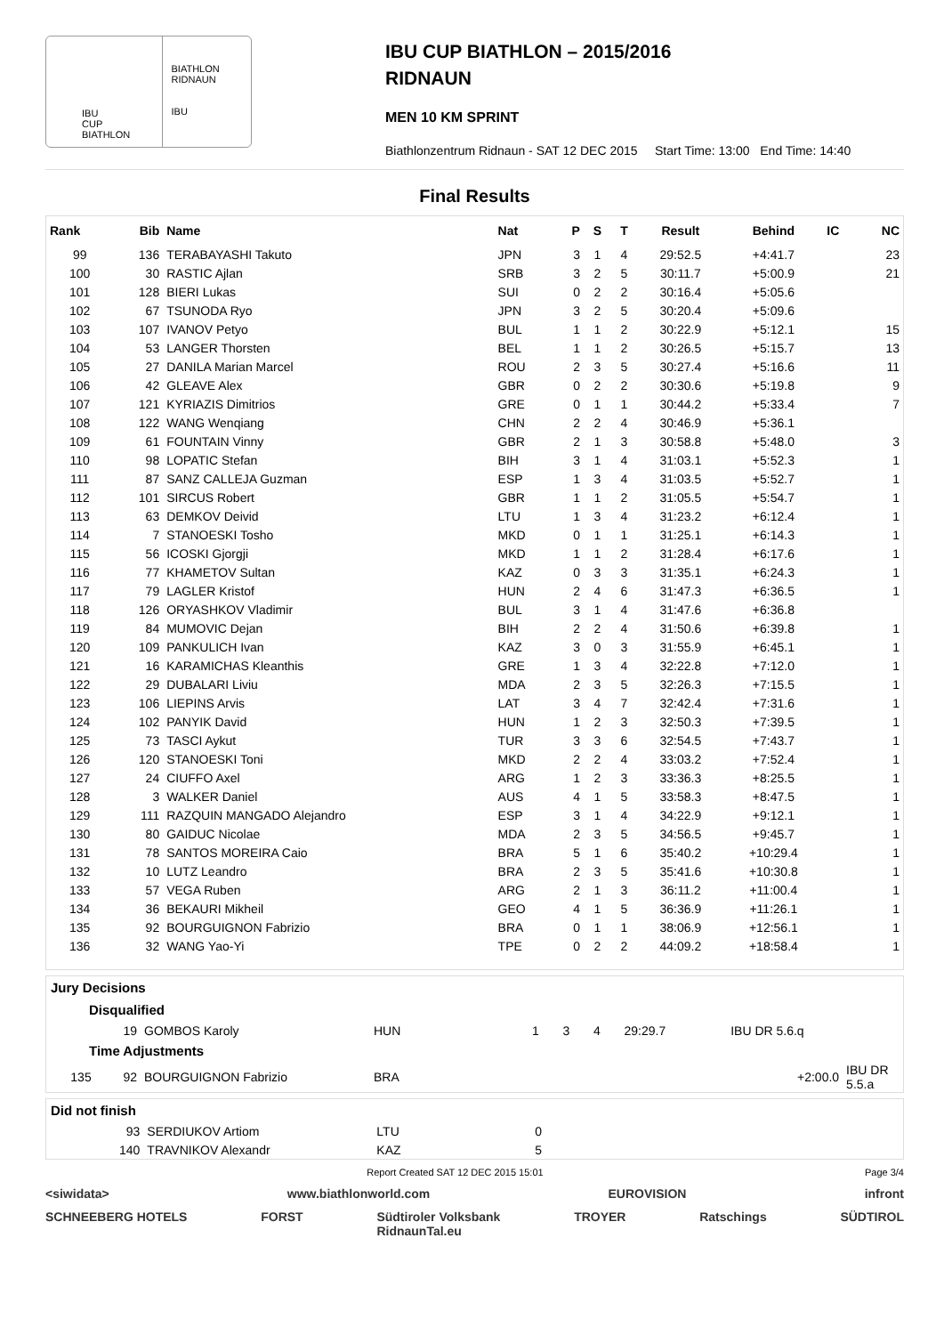IBU
CUP
BIATHLON
BIATHLON RIDNAUN
IBU
IBU CUP BIATHLON – 2015/2016
RIDNAUN
MEN 10 KM SPRINT
Biathlonzentrum Ridnaun - SAT 12 DEC 2015 Start Time: 13:00 End Time: 14:40
Final Results
| Rank | Bib | Name | Nat | P | S | T | Result | Behind | IC | NC |
| --- | --- | --- | --- | --- | --- | --- | --- | --- | --- | --- |
| 99 | 136 | TERABAYASHI Takuto | JPN | 3 | 1 | 4 | 29:52.5 | +4:41.7 | | 23 |
| 100 | 30 | RASTIC Ajlan | SRB | 3 | 2 | 5 | 30:11.7 | +5:00.9 | | 21 |
| 101 | 128 | BIERI Lukas | SUI | 0 | 2 | 2 | 30:16.4 | +5:05.6 | | |
| 102 | 67 | TSUNODA Ryo | JPN | 3 | 2 | 5 | 30:20.4 | +5:09.6 | | |
| 103 | 107 | IVANOV Petyo | BUL | 1 | 1 | 2 | 30:22.9 | +5:12.1 | | 15 |
| 104 | 53 | LANGER Thorsten | BEL | 1 | 1 | 2 | 30:26.5 | +5:15.7 | | 13 |
| 105 | 27 | DANILA Marian Marcel | ROU | 2 | 3 | 5 | 30:27.4 | +5:16.6 | | 11 |
| 106 | 42 | GLEAVE Alex | GBR | 0 | 2 | 2 | 30:30.6 | +5:19.8 | | 9 |
| 107 | 121 | KYRIAZIS Dimitrios | GRE | 0 | 1 | 1 | 30:44.2 | +5:33.4 | | 7 |
| 108 | 122 | WANG Wenqiang | CHN | 2 | 2 | 4 | 30:46.9 | +5:36.1 | | |
| 109 | 61 | FOUNTAIN Vinny | GBR | 2 | 1 | 3 | 30:58.8 | +5:48.0 | | 3 |
| 110 | 98 | LOPATIC Stefan | BIH | 3 | 1 | 4 | 31:03.1 | +5:52.3 | | 1 |
| 111 | 87 | SANZ CALLEJA Guzman | ESP | 1 | 3 | 4 | 31:03.5 | +5:52.7 | | 1 |
| 112 | 101 | SIRCUS Robert | GBR | 1 | 1 | 2 | 31:05.5 | +5:54.7 | | 1 |
| 113 | 63 | DEMKOV Deivid | LTU | 1 | 3 | 4 | 31:23.2 | +6:12.4 | | 1 |
| 114 | 7 | STANOESKI Tosho | MKD | 0 | 1 | 1 | 31:25.1 | +6:14.3 | | 1 |
| 115 | 56 | ICOSKI Gjorgji | MKD | 1 | 1 | 2 | 31:28.4 | +6:17.6 | | 1 |
| 116 | 77 | KHAMETOV Sultan | KAZ | 0 | 3 | 3 | 31:35.1 | +6:24.3 | | 1 |
| 117 | 79 | LAGLER Kristof | HUN | 2 | 4 | 6 | 31:47.3 | +6:36.5 | | 1 |
| 118 | 126 | ORYASHKOV Vladimir | BUL | 3 | 1 | 4 | 31:47.6 | +6:36.8 | | |
| 119 | 84 | MUMOVIC Dejan | BIH | 2 | 2 | 4 | 31:50.6 | +6:39.8 | | 1 |
| 120 | 109 | PANKULICH Ivan | KAZ | 3 | 0 | 3 | 31:55.9 | +6:45.1 | | 1 |
| 121 | 16 | KARAMICHAS Kleanthis | GRE | 1 | 3 | 4 | 32:22.8 | +7:12.0 | | 1 |
| 122 | 29 | DUBALARI Liviu | MDA | 2 | 3 | 5 | 32:26.3 | +7:15.5 | | 1 |
| 123 | 106 | LIEPINS Arvis | LAT | 3 | 4 | 7 | 32:42.4 | +7:31.6 | | 1 |
| 124 | 102 | PANYIK David | HUN | 1 | 2 | 3 | 32:50.3 | +7:39.5 | | 1 |
| 125 | 73 | TASCI Aykut | TUR | 3 | 3 | 6 | 32:54.5 | +7:43.7 | | 1 |
| 126 | 120 | STANOESKI Toni | MKD | 2 | 2 | 4 | 33:03.2 | +7:52.4 | | 1 |
| 127 | 24 | CIUFFO Axel | ARG | 1 | 2 | 3 | 33:36.3 | +8:25.5 | | 1 |
| 128 | 3 | WALKER Daniel | AUS | 4 | 1 | 5 | 33:58.3 | +8:47.5 | | 1 |
| 129 | 111 | RAZQUIN MANGADO Alejandro | ESP | 3 | 1 | 4 | 34:22.9 | +9:12.1 | | 1 |
| 130 | 80 | GAIDUC Nicolae | MDA | 2 | 3 | 5 | 34:56.5 | +9:45.7 | | 1 |
| 131 | 78 | SANTOS MOREIRA Caio | BRA | 5 | 1 | 6 | 35:40.2 | +10:29.4 | | 1 |
| 132 | 10 | LUTZ Leandro | BRA | 2 | 3 | 5 | 35:41.6 | +10:30.8 | | 1 |
| 133 | 57 | VEGA Ruben | ARG | 2 | 1 | 3 | 36:11.2 | +11:00.4 | | 1 |
| 134 | 36 | BEKAURI Mikheil | GEO | 4 | 1 | 5 | 36:36.9 | +11:26.1 | | 1 |
| 135 | 92 | BOURGUIGNON Fabrizio | BRA | 0 | 1 | 1 | 38:06.9 | +12:56.1 | | 1 |
| 136 | 32 | WANG Yao-Yi | TPE | 0 | 2 | 2 | 44:09.2 | +18:58.4 | | 1 |
Jury Decisions
Disqualified
| | 19 | GOMBOS Karoly | HUN | 1 | 3 | 4 | 29:29.7 | IBU DR 5.6.q |
Time Adjustments
| 135 | 92 | BOURGUIGNON Fabrizio | BRA | | +2:00.0 | IBU DR 5.5.a |
Did not finish
| | 93 | SERDIUKOV Artiom | LTU | 0 |
| | 140 | TRAVNIKOV Alexandr | KAZ | 5 |
Report Created SAT 12 DEC 2015 15:01 Page 3/4
<siwidata> www.biathlonworld.com EUROVISION infront
SCHNEEBERG HOTELS FORST Südtiroler Volksbank
RidnaunTal.eu TROYER Ratschings SÜDTIROL